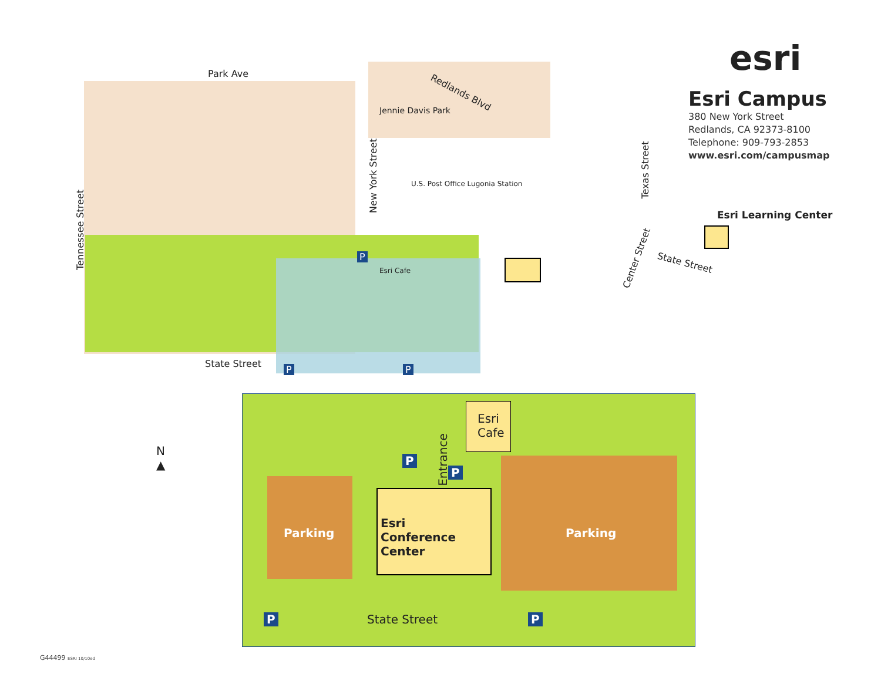Park Ave
Redlands Blvd
Jennie Davis Park
U.S. Post Office Lugonia Station
New York Street
Tennessee Street
Texas Street
Center Street State Street
Esri Learning Center
Esri Cafe
State Street
P P
P
esri
Esri Campus
380 New York Street
Redlands, CA 92373-8100
Telephone: 909-793-2853
www.esri.com/campusmap
N
▲
Parking
Esri
Conference
Center
Parking
Esri
Cafe
Entrance
P
P
P P
State Street
G44499 ESRI 10/10ed